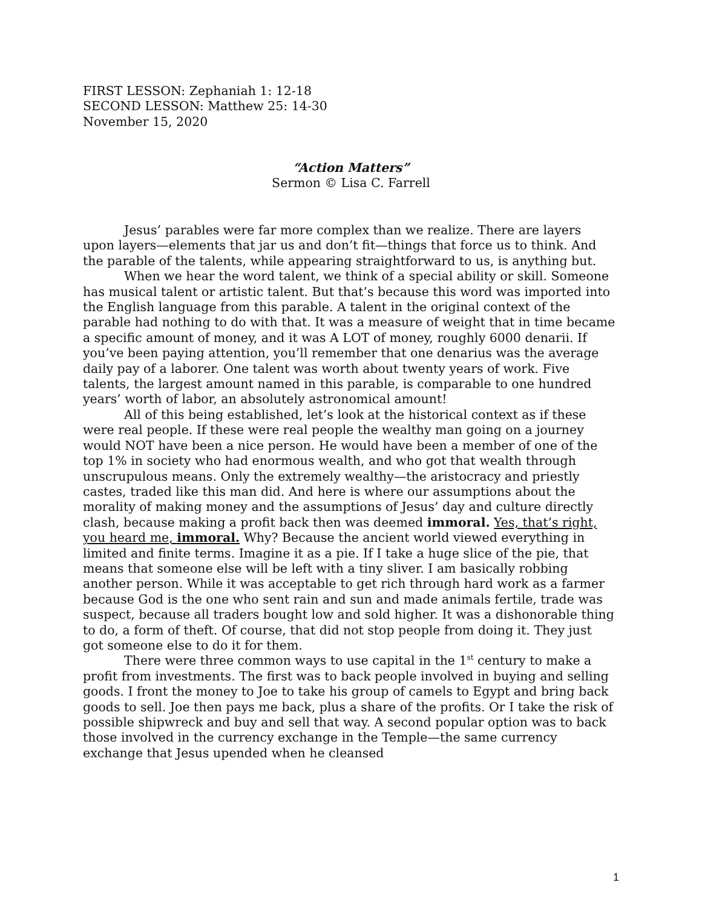FIRST LESSON: Zephaniah 1: 12-18
SECOND LESSON: Matthew 25: 14-30
November 15, 2020
“Action Matters”
Sermon © Lisa C. Farrell
Jesus’ parables were far more complex than we realize. There are layers upon layers—elements that jar us and don’t fit—things that force us to think. And the parable of the talents, while appearing straightforward to us, is anything but.
When we hear the word talent, we think of a special ability or skill. Someone has musical talent or artistic talent. But that’s because this word was imported into the English language from this parable. A talent in the original context of the parable had nothing to do with that. It was a measure of weight that in time became a specific amount of money, and it was A LOT of money, roughly 6000 denarii. If you’ve been paying attention, you’ll remember that one denarius was the average daily pay of a laborer. One talent was worth about twenty years of work. Five talents, the largest amount named in this parable, is comparable to one hundred years’ worth of labor, an absolutely astronomical amount!
All of this being established, let’s look at the historical context as if these were real people. If these were real people the wealthy man going on a journey would NOT have been a nice person. He would have been a member of one of the top 1% in society who had enormous wealth, and who got that wealth through unscrupulous means. Only the extremely wealthy—the aristocracy and priestly castes, traded like this man did. And here is where our assumptions about the morality of making money and the assumptions of Jesus’ day and culture directly clash, because making a profit back then was deemed immoral. Yes, that’s right, you heard me, immoral. Why? Because the ancient world viewed everything in limited and finite terms. Imagine it as a pie. If I take a huge slice of the pie, that means that someone else will be left with a tiny sliver. I am basically robbing another person. While it was acceptable to get rich through hard work as a farmer because God is the one who sent rain and sun and made animals fertile, trade was suspect, because all traders bought low and sold higher. It was a dishonorable thing to do, a form of theft. Of course, that did not stop people from doing it. They just got someone else to do it for them.
There were three common ways to use capital in the 1<sup>st</sup> century to make a profit from investments. The first was to back people involved in buying and selling goods. I front the money to Joe to take his group of camels to Egypt and bring back goods to sell. Joe then pays me back, plus a share of the profits. Or I take the risk of possible shipwreck and buy and sell that way. A second popular option was to back those involved in the currency exchange in the Temple—the same currency exchange that Jesus upended when he cleansed
1